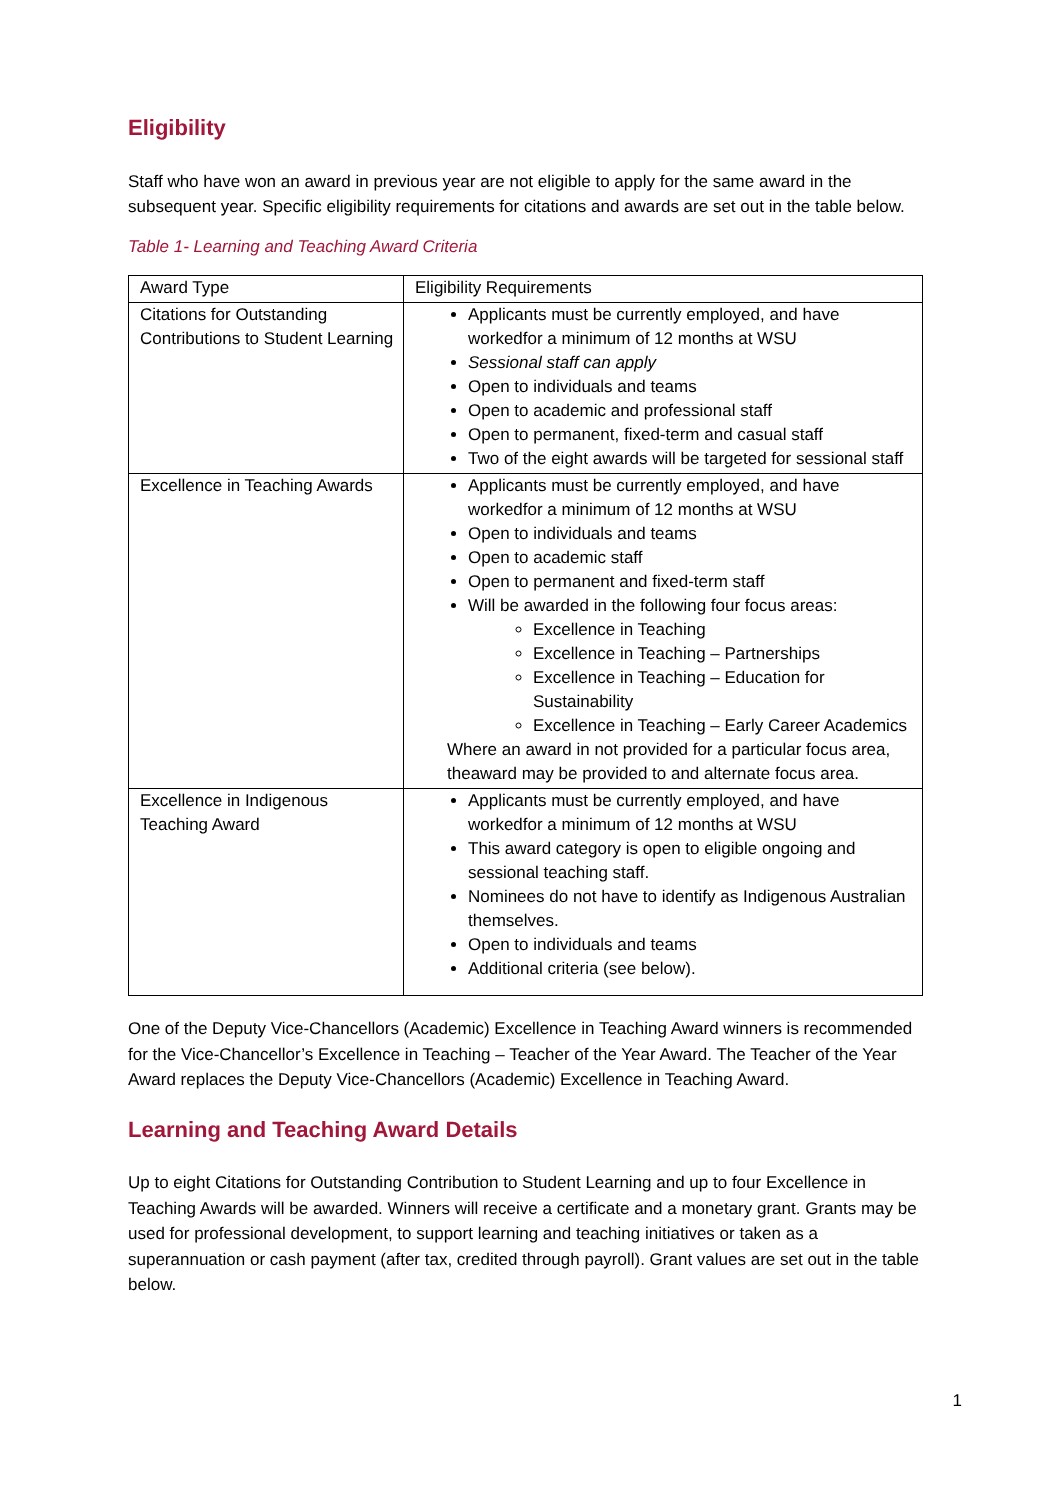Eligibility
Staff who have won an award in previous year are not eligible to apply for the same award in the subsequent year. Specific eligibility requirements for citations and awards are set out in the table below.
Table 1- Learning and Teaching Award Criteria
| Award Type | Eligibility Requirements |
| Citations for Outstanding Contributions to Student Learning | Applicants must be currently employed, and have workedfor a minimum of 12 months at WSU Sessional staff can apply Open to individuals and teams Open to academic and professional staff Open to permanent, fixed-term and casual staff Two of the eight awards will be targeted for sessional staff |
| Excellence in Teaching Awards | Applicants must be currently employed, and have workedfor a minimum of 12 months at WSU Open to individuals and teams Open to academic staff Open to permanent and fixed-term staff Will be awarded in the following four focus areas: Excellence in Teaching Excellence in Teaching – Partnerships Excellence in Teaching – Education for Sustainability Excellence in Teaching – Early Career Academics Where an award in not provided for a particular focus area, theaward may be provided to and alternate focus area. |
| Excellence in Indigenous Teaching Award | Applicants must be currently employed, and have workedfor a minimum of 12 months at WSU This award category is open to eligible ongoing and sessional teaching staff. Nominees do not have to identify as Indigenous Australian themselves. Open to individuals and teams Additional criteria (see below). |
One of the Deputy Vice-Chancellors (Academic) Excellence in Teaching Award winners is recommended for the Vice-Chancellor’s Excellence in Teaching – Teacher of the Year Award. The Teacher of the Year Award replaces the Deputy Vice-Chancellors (Academic) Excellence in Teaching Award.
Learning and Teaching Award Details
Up to eight Citations for Outstanding Contribution to Student Learning and up to four Excellence in Teaching Awards will be awarded. Winners will receive a certificate and a monetary grant. Grants may be used for professional development, to support learning and teaching initiatives or taken as a superannuation or cash payment (after tax, credited through payroll). Grant values are set out in the table below.
1